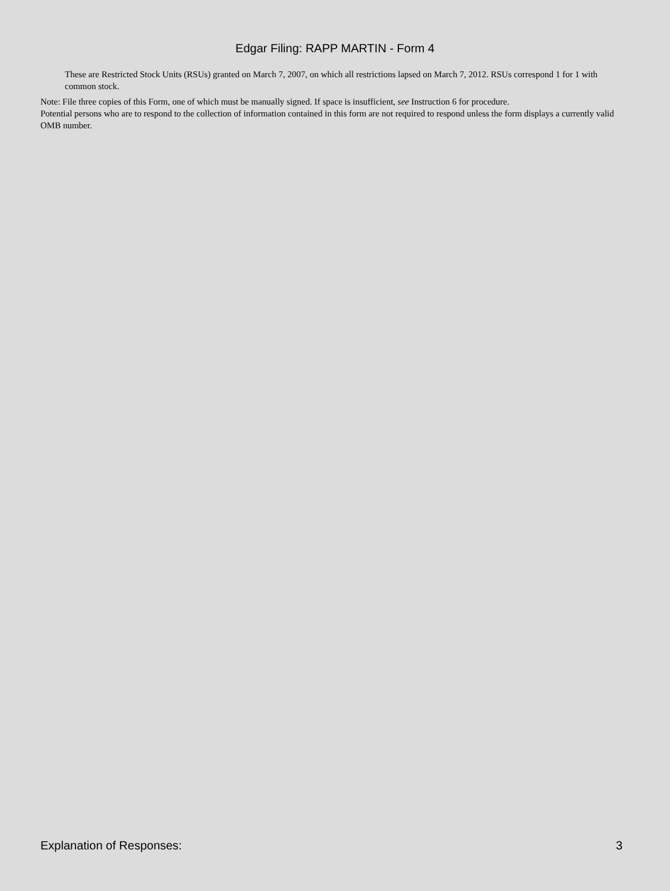Edgar Filing: RAPP MARTIN - Form 4
These are Restricted Stock Units (RSUs) granted on March 7, 2007, on which all restrictions lapsed on March 7, 2012. RSUs correspond 1 for 1 with common stock.
Note: File three copies of this Form, one of which must be manually signed. If space is insufficient, see Instruction 6 for procedure.
Potential persons who are to respond to the collection of information contained in this form are not required to respond unless the form displays a currently valid OMB number.
Explanation of Responses: 3